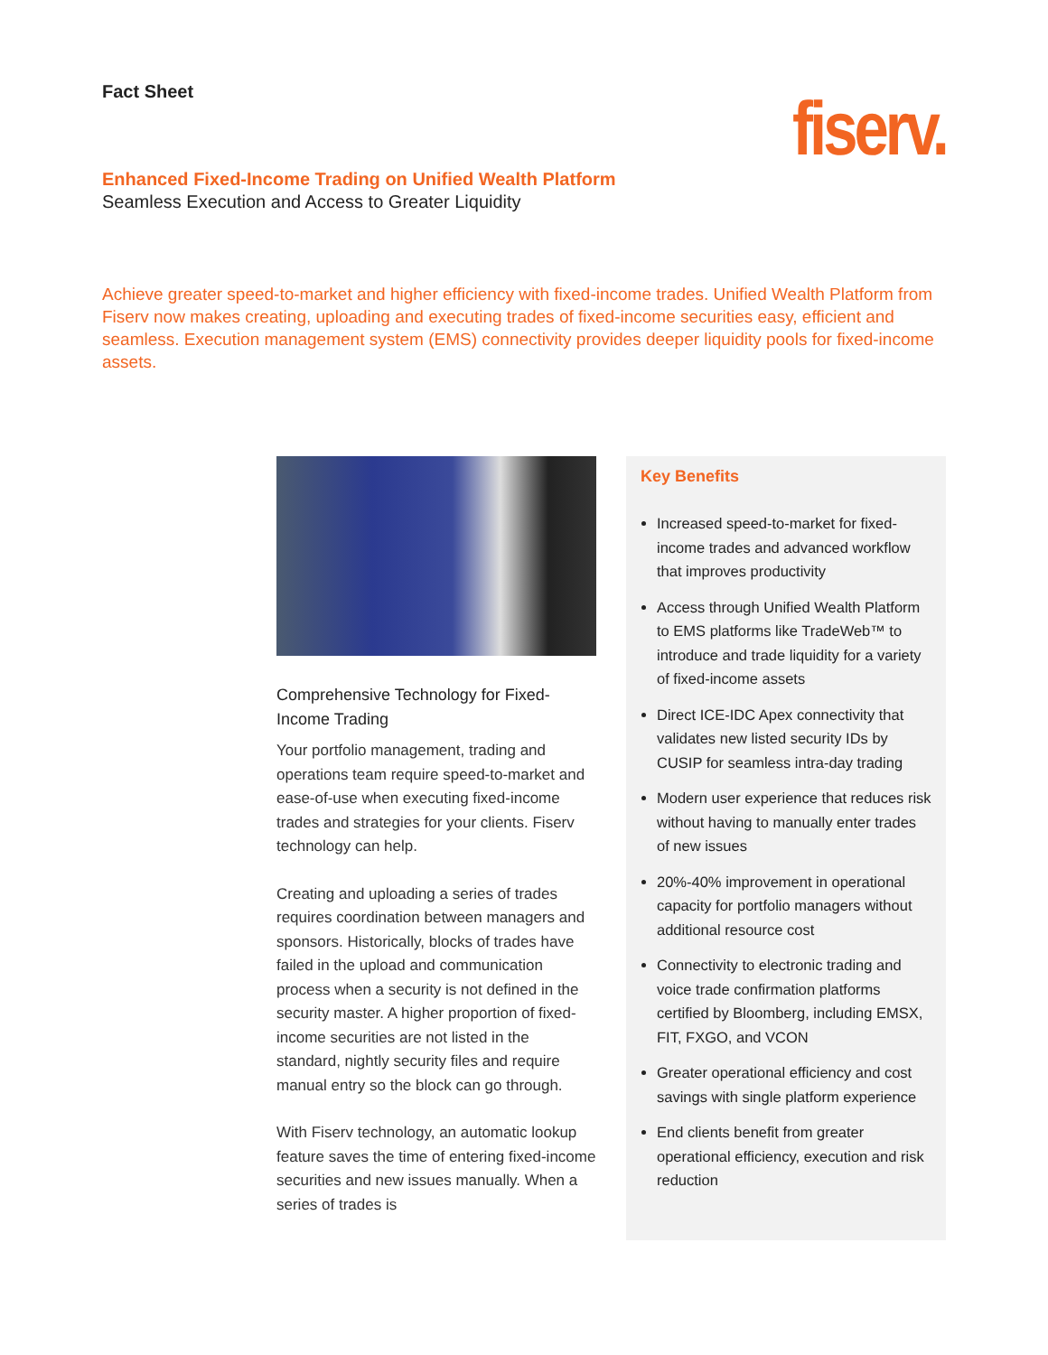Fact Sheet
fiserv.
Enhanced Fixed-Income Trading on Unified Wealth Platform
Seamless Execution and Access to Greater Liquidity
Achieve greater speed-to-market and higher efficiency with fixed-income trades. Unified Wealth Platform from Fiserv now makes creating, uploading and executing trades of fixed-income securities easy, efficient and seamless. Execution management system (EMS) connectivity provides deeper liquidity pools for fixed-income assets.
Comprehensive Technology for Fixed-Income Trading
Your portfolio management, trading and operations team require speed-to-market and ease-of-use when executing fixed-income trades and strategies for your clients. Fiserv technology can help.
Creating and uploading a series of trades requires coordination between managers and sponsors. Historically, blocks of trades have failed in the upload and communication process when a security is not defined in the security master. A higher proportion of fixed-income securities are not listed in the standard, nightly security files and require manual entry so the block can go through.
With Fiserv technology, an automatic lookup feature saves the time of entering fixed-income securities and new issues manually. When a series of trades is
Key Benefits
Increased speed-to-market for fixed-income trades and advanced workflow that improves productivity
Access through Unified Wealth Platform to EMS platforms like TradeWeb™ to introduce and trade liquidity for a variety of fixed-income assets
Direct ICE-IDC Apex connectivity that validates new listed security IDs by CUSIP for seamless intra-day trading
Modern user experience that reduces risk without having to manually enter trades of new issues
20%-40% improvement in operational capacity for portfolio managers without additional resource cost
Connectivity to electronic trading and voice trade confirmation platforms certified by Bloomberg, including EMSX, FIT, FXGO, and VCON
Greater operational efficiency and cost savings with single platform experience
End clients benefit from greater operational efficiency, execution and risk reduction